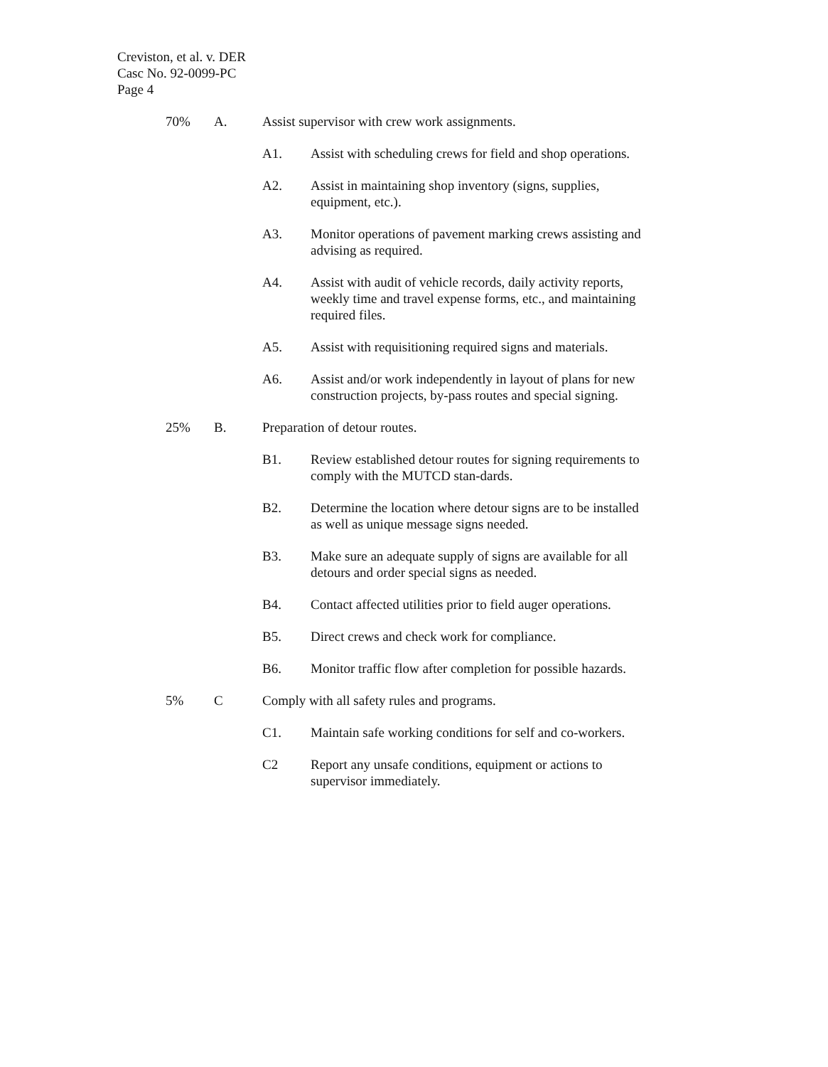Creviston, et al. v. DER
Casc No. 92-0099-PC
Page 4
70% A. Assist supervisor with crew work assignments.
A1. Assist with scheduling crews for field and shop operations.
A2. Assist in maintaining shop inventory (signs, supplies, equipment, etc.).
A3. Monitor operations of pavement marking crews assisting and advising as required.
A4. Assist with audit of vehicle records, daily activity reports, weekly time and travel expense forms, etc., and maintaining required files.
A5. Assist with requisitioning required signs and materials.
A6. Assist and/or work independently in layout of plans for new construction projects, by-pass routes and special signing.
25% B. Preparation of detour routes.
B1. Review established detour routes for signing requirements to comply with the MUTCD stan-dards.
B2. Determine the location where detour signs are to be installed as well as unique message signs needed.
B3. Make sure an adequate supply of signs are available for all detours and order special signs as needed.
B4. Contact affected utilities prior to field auger operations.
B5. Direct crews and check work for compliance.
B6. Monitor traffic flow after completion for possible hazards.
5% C Comply with all safety rules and programs.
C1. Maintain safe working conditions for self and co-workers.
C2 Report any unsafe conditions, equipment or actions to supervisor immediately.